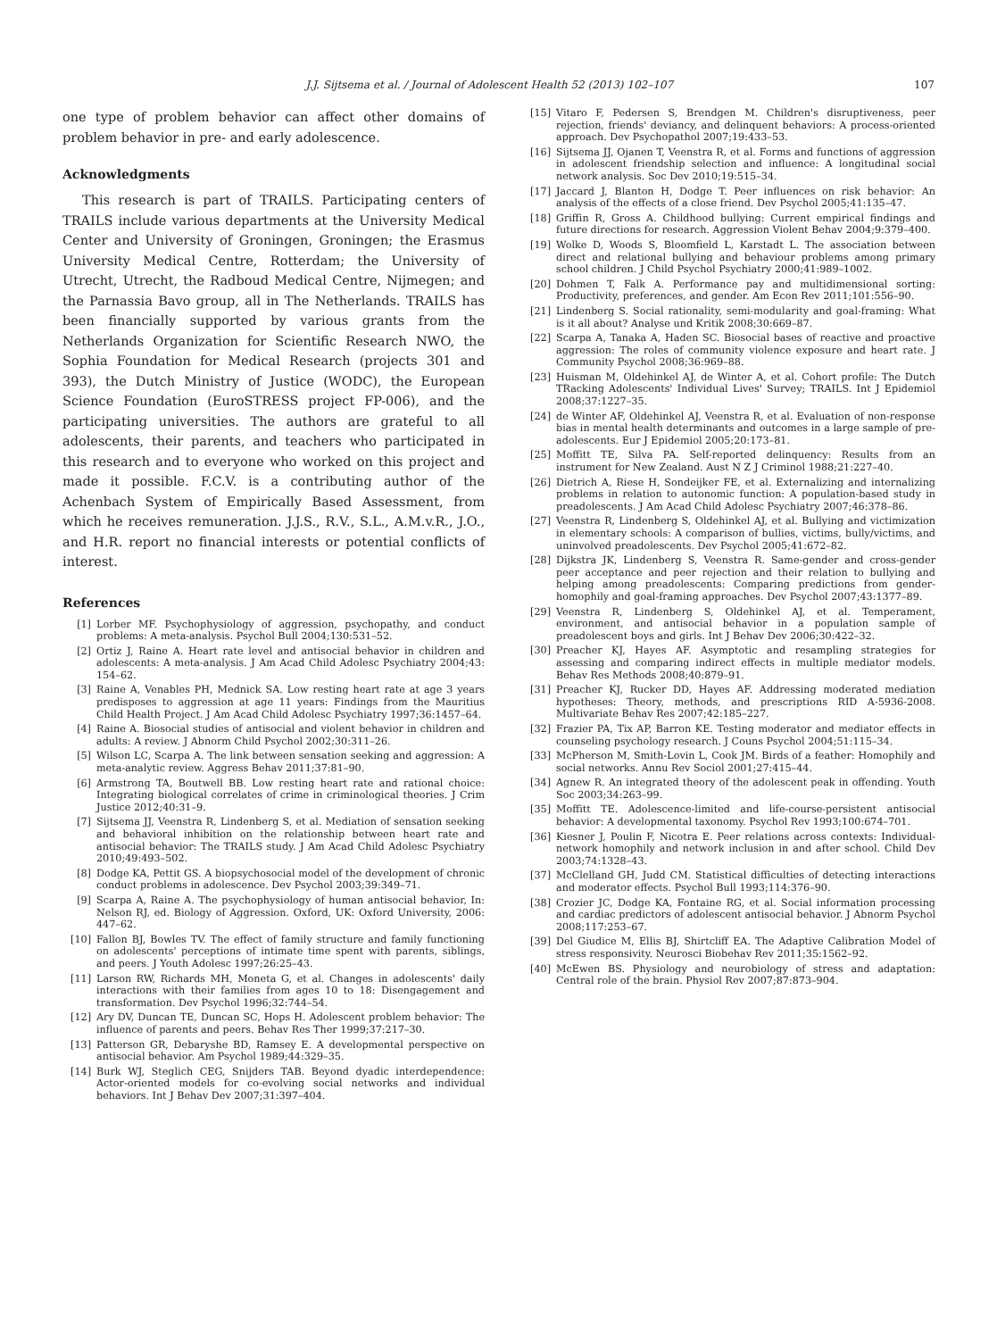J.J. Sijtsema et al. / Journal of Adolescent Health 52 (2013) 102–107 107
one type of problem behavior can affect other domains of problem behavior in pre- and early adolescence.
Acknowledgments
This research is part of TRAILS. Participating centers of TRAILS include various departments at the University Medical Center and University of Groningen, Groningen; the Erasmus University Medical Centre, Rotterdam; the University of Utrecht, Utrecht, the Radboud Medical Centre, Nijmegen; and the Parnassia Bavo group, all in The Netherlands. TRAILS has been financially supported by various grants from the Netherlands Organization for Scientific Research NWO, the Sophia Foundation for Medical Research (projects 301 and 393), the Dutch Ministry of Justice (WODC), the European Science Foundation (EuroSTRESS project FP-006), and the participating universities. The authors are grateful to all adolescents, their parents, and teachers who participated in this research and to everyone who worked on this project and made it possible. F.C.V. is a contributing author of the Achenbach System of Empirically Based Assessment, from which he receives remuneration. J.J.S., R.V., S.L., A.M.v.R., J.O., and H.R. report no financial interests or potential conflicts of interest.
References
[1] Lorber MF. Psychophysiology of aggression, psychopathy, and conduct problems: A meta-analysis. Psychol Bull 2004;130:531–52.
[2] Ortiz J, Raine A. Heart rate level and antisocial behavior in children and adolescents: A meta-analysis. J Am Acad Child Adolesc Psychiatry 2004;43: 154–62.
[3] Raine A, Venables PH, Mednick SA. Low resting heart rate at age 3 years predisposes to aggression at age 11 years: Findings from the Mauritius Child Health Project. J Am Acad Child Adolesc Psychiatry 1997;36:1457–64.
[4] Raine A. Biosocial studies of antisocial and violent behavior in children and adults: A review. J Abnorm Child Psychol 2002;30:311–26.
[5] Wilson LC, Scarpa A. The link between sensation seeking and aggression: A meta-analytic review. Aggress Behav 2011;37:81–90.
[6] Armstrong TA, Boutwell BB. Low resting heart rate and rational choice: Integrating biological correlates of crime in criminological theories. J Crim Justice 2012;40:31–9.
[7] Sijtsema JJ, Veenstra R, Lindenberg S, et al. Mediation of sensation seeking and behavioral inhibition on the relationship between heart rate and antisocial behavior: The TRAILS study. J Am Acad Child Adolesc Psychiatry 2010;49:493–502.
[8] Dodge KA, Pettit GS. A biopsychosocial model of the development of chronic conduct problems in adolescence. Dev Psychol 2003;39:349–71.
[9] Scarpa A, Raine A. The psychophysiology of human antisocial behavior, In: Nelson RJ, ed. Biology of Aggression. Oxford, UK: Oxford University, 2006: 447–62.
[10] Fallon BJ, Bowles TV. The effect of family structure and family functioning on adolescents' perceptions of intimate time spent with parents, siblings, and peers. J Youth Adolesc 1997;26:25–43.
[11] Larson RW, Richards MH, Moneta G, et al. Changes in adolescents' daily interactions with their families from ages 10 to 18: Disengagement and transformation. Dev Psychol 1996;32:744–54.
[12] Ary DV, Duncan TE, Duncan SC, Hops H. Adolescent problem behavior: The influence of parents and peers. Behav Res Ther 1999;37:217–30.
[13] Patterson GR, Debaryshe BD, Ramsey E. A developmental perspective on antisocial behavior. Am Psychol 1989;44:329–35.
[14] Burk WJ, Steglich CEG, Snijders TAB. Beyond dyadic interdependence: Actor-oriented models for co-evolving social networks and individual behaviors. Int J Behav Dev 2007;31:397–404.
[15] Vitaro F, Pedersen S, Brendgen M. Children's disruptiveness, peer rejection, friends' deviancy, and delinquent behaviors: A process-oriented approach. Dev Psychopathol 2007;19:433–53.
[16] Sijtsema JJ, Ojanen T, Veenstra R, et al. Forms and functions of aggression in adolescent friendship selection and influence: A longitudinal social network analysis. Soc Dev 2010;19:515–34.
[17] Jaccard J, Blanton H, Dodge T. Peer influences on risk behavior: An analysis of the effects of a close friend. Dev Psychol 2005;41:135–47.
[18] Griffin R, Gross A. Childhood bullying: Current empirical findings and future directions for research. Aggression Violent Behav 2004;9:379–400.
[19] Wolke D, Woods S, Bloomfield L, Karstadt L. The association between direct and relational bullying and behaviour problems among primary school children. J Child Psychol Psychiatry 2000;41:989–1002.
[20] Dohmen T, Falk A. Performance pay and multidimensional sorting: Productivity, preferences, and gender. Am Econ Rev 2011;101:556–90.
[21] Lindenberg S. Social rationality, semi-modularity and goal-framing: What is it all about? Analyse und Kritik 2008;30:669–87.
[22] Scarpa A, Tanaka A, Haden SC. Biosocial bases of reactive and proactive aggression: The roles of community violence exposure and heart rate. J Community Psychol 2008;36:969–88.
[23] Huisman M, Oldehinkel AJ, de Winter A, et al. Cohort profile: The Dutch TRacking Adolescents' Individual Lives' Survey; TRAILS. Int J Epidemiol 2008;37:1227–35.
[24] de Winter AF, Oldehinkel AJ, Veenstra R, et al. Evaluation of non-response bias in mental health determinants and outcomes in a large sample of pre-adolescents. Eur J Epidemiol 2005;20:173–81.
[25] Moffitt TE, Silva PA. Self-reported delinquency: Results from an instrument for New Zealand. Aust N Z J Criminol 1988;21:227–40.
[26] Dietrich A, Riese H, Sondeijker FE, et al. Externalizing and internalizing problems in relation to autonomic function: A population-based study in preadolescents. J Am Acad Child Adolesc Psychiatry 2007;46:378–86.
[27] Veenstra R, Lindenberg S, Oldehinkel AJ, et al. Bullying and victimization in elementary schools: A comparison of bullies, victims, bully/victims, and uninvolved preadolescents. Dev Psychol 2005;41:672–82.
[28] Dijkstra JK, Lindenberg S, Veenstra R. Same-gender and cross-gender peer acceptance and peer rejection and their relation to bullying and helping among preadolescents: Comparing predictions from gender-homophily and goal-framing approaches. Dev Psychol 2007;43:1377–89.
[29] Veenstra R, Lindenberg S, Oldehinkel AJ, et al. Temperament, environment, and antisocial behavior in a population sample of preadolescent boys and girls. Int J Behav Dev 2006;30:422–32.
[30] Preacher KJ, Hayes AF. Asymptotic and resampling strategies for assessing and comparing indirect effects in multiple mediator models. Behav Res Methods 2008;40:879–91.
[31] Preacher KJ, Rucker DD, Hayes AF. Addressing moderated mediation hypotheses: Theory, methods, and prescriptions RID A-5936-2008. Multivariate Behav Res 2007;42:185–227.
[32] Frazier PA, Tix AP, Barron KE. Testing moderator and mediator effects in counseling psychology research. J Couns Psychol 2004;51:115–34.
[33] McPherson M, Smith-Lovin L, Cook JM. Birds of a feather: Homophily and social networks. Annu Rev Sociol 2001;27:415–44.
[34] Agnew R. An integrated theory of the adolescent peak in offending. Youth Soc 2003;34:263–99.
[35] Moffitt TE. Adolescence-limited and life-course-persistent antisocial behavior: A developmental taxonomy. Psychol Rev 1993;100:674–701.
[36] Kiesner J, Poulin F, Nicotra E. Peer relations across contexts: Individual-network homophily and network inclusion in and after school. Child Dev 2003;74:1328–43.
[37] McClelland GH, Judd CM. Statistical difficulties of detecting interactions and moderator effects. Psychol Bull 1993;114:376–90.
[38] Crozier JC, Dodge KA, Fontaine RG, et al. Social information processing and cardiac predictors of adolescent antisocial behavior. J Abnorm Psychol 2008;117:253–67.
[39] Del Giudice M, Ellis BJ, Shirtcliff EA. The Adaptive Calibration Model of stress responsivity. Neurosci Biobehav Rev 2011;35:1562–92.
[40] McEwen BS. Physiology and neurobiology of stress and adaptation: Central role of the brain. Physiol Rev 2007;87:873–904.